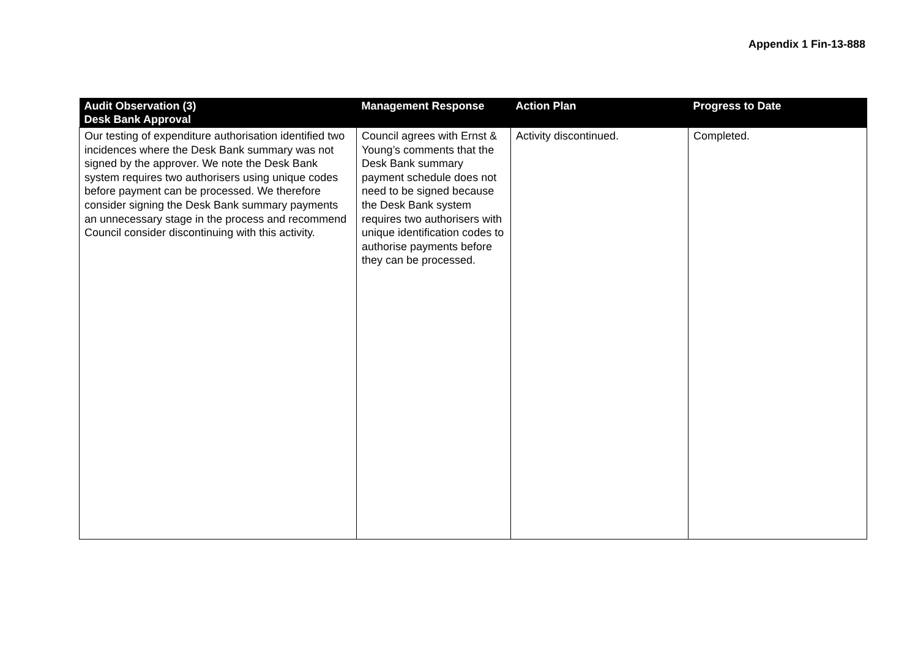Appendix 1 Fin-13-888
| Audit Observation (3) Desk Bank Approval | Management Response | Action Plan | Progress to Date |
| --- | --- | --- | --- |
| Our testing of expenditure authorisation identified two incidences where the Desk Bank summary was not signed by the approver. We note the Desk Bank system requires two authorisers using unique codes before payment can be processed. We therefore consider signing the Desk Bank summary payments an unnecessary stage in the process and recommend Council consider discontinuing with this activity. | Council agrees with Ernst & Young’s comments that the Desk Bank summary payment schedule does not need to be signed because the Desk Bank system requires two authorisers with unique identification codes to authorise payments before they can be processed. | Activity discontinued. | Completed. |